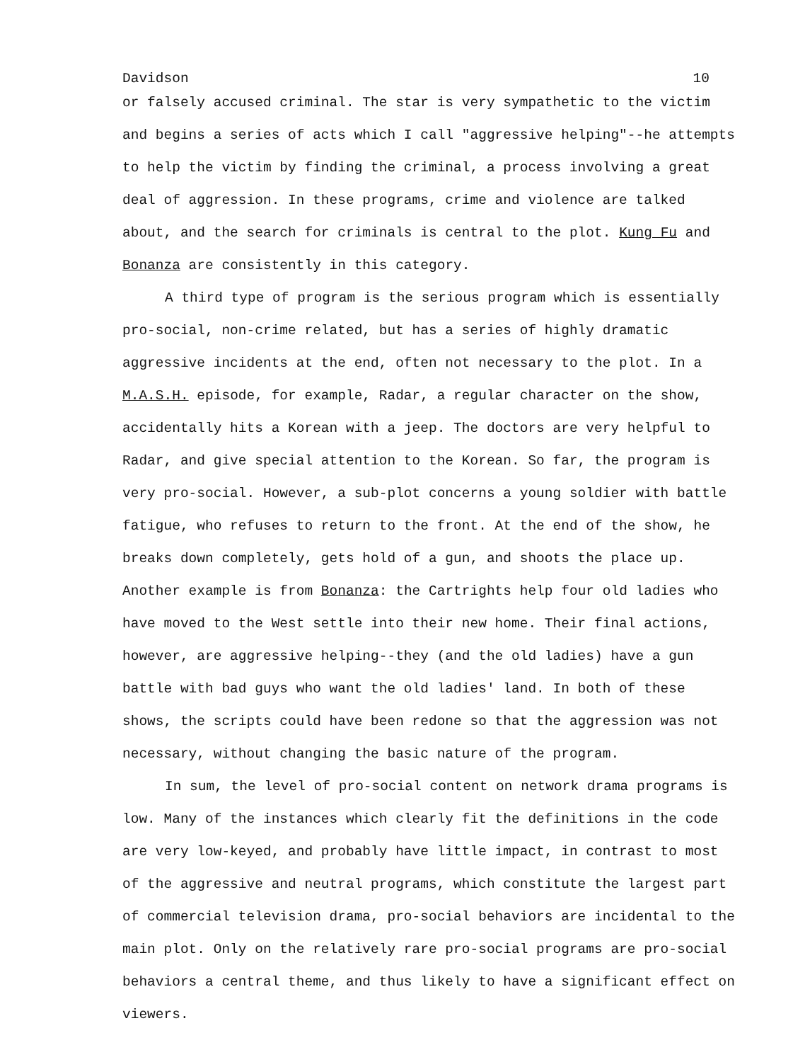Davidson 10
or falsely accused criminal. The star is very sympathetic to the victim and begins a series of acts which I call "aggressive helping"--he attempts to help the victim by finding the criminal, a process involving a great deal of aggression. In these programs, crime and violence are talked about, and the search for criminals is central to the plot. Kung Fu and Bonanza are consistently in this category.
A third type of program is the serious program which is essentially pro-social, non-crime related, but has a series of highly dramatic aggressive incidents at the end, often not necessary to the plot. In a M.A.S.H. episode, for example, Radar, a regular character on the show, accidentally hits a Korean with a jeep. The doctors are very helpful to Radar, and give special attention to the Korean. So far, the program is very pro-social. However, a sub-plot concerns a young soldier with battle fatigue, who refuses to return to the front. At the end of the show, he breaks down completely, gets hold of a gun, and shoots the place up. Another example is from Bonanza: the Cartrights help four old ladies who have moved to the West settle into their new home. Their final actions, however, are aggressive helping--they (and the old ladies) have a gun battle with bad guys who want the old ladies' land. In both of these shows, the scripts could have been redone so that the aggression was not necessary, without changing the basic nature of the program.
In sum, the level of pro-social content on network drama programs is low. Many of the instances which clearly fit the definitions in the code are very low-keyed, and probably have little impact, in contrast to most of the aggressive and neutral programs, which constitute the largest part of commercial television drama, pro-social behaviors are incidental to the main plot. Only on the relatively rare pro-social programs are pro-social behaviors a central theme, and thus likely to have a significant effect on viewers.